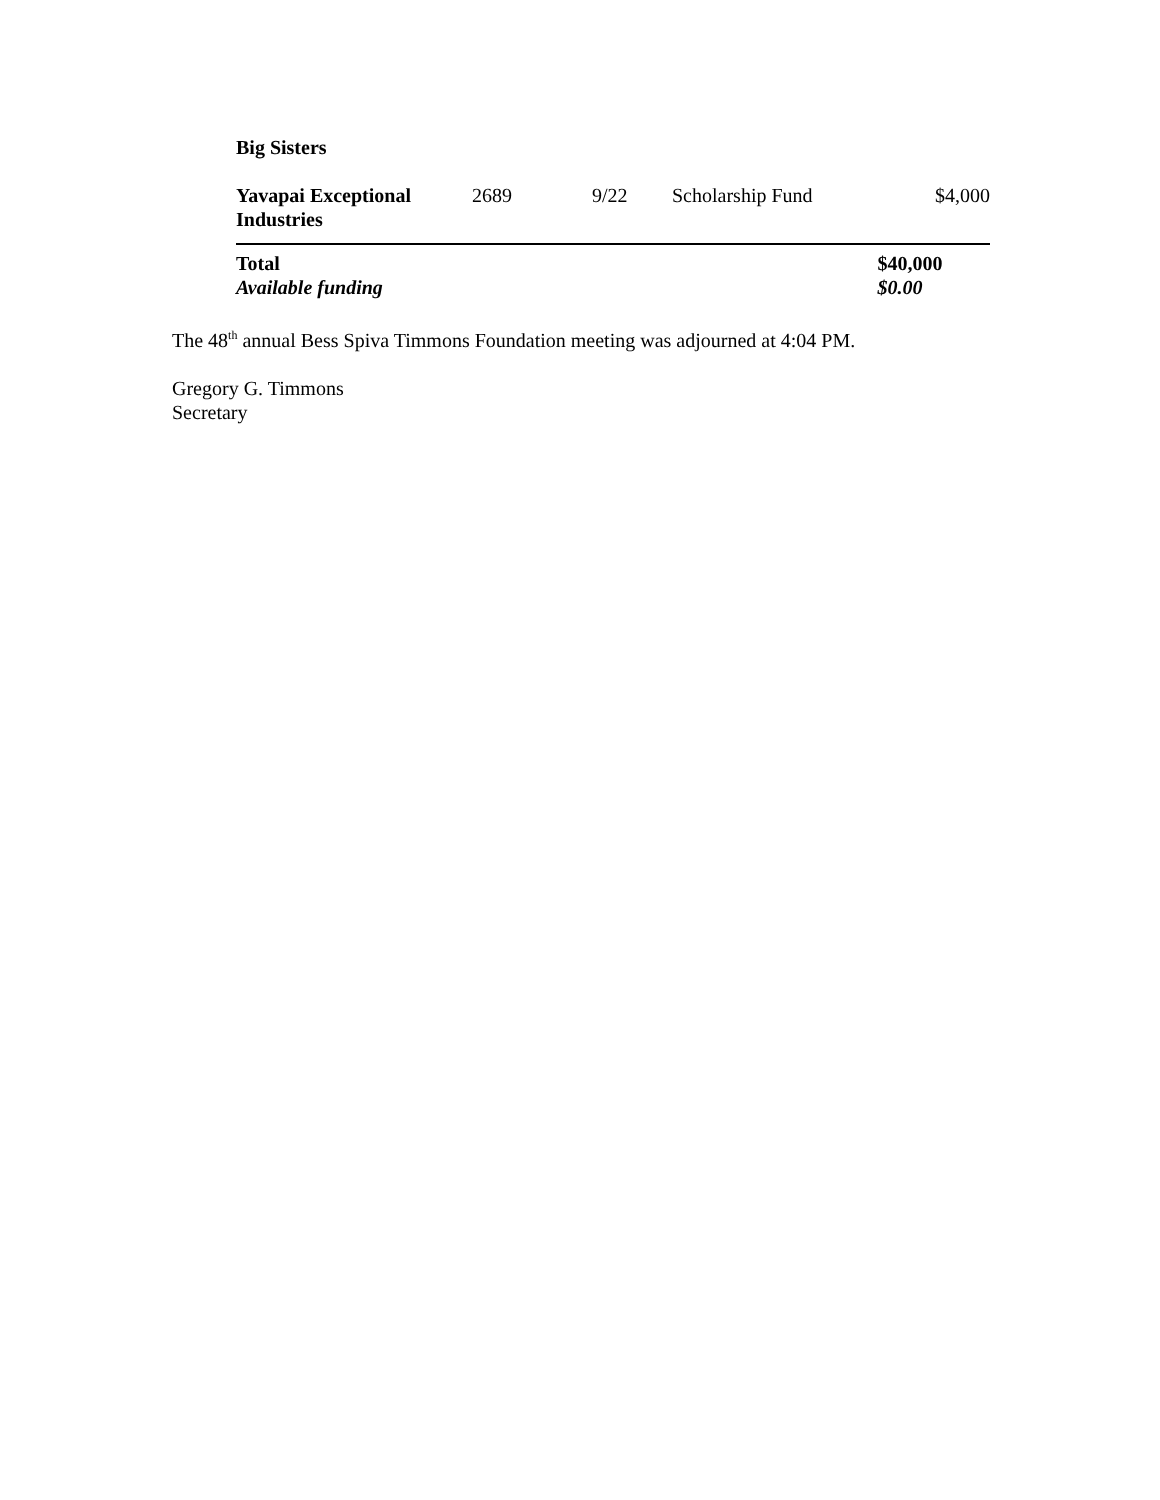| Big Sisters | | | | |
| Yavapai Exceptional Industries | 2689 | 9/22 | Scholarship Fund | $4,000 |
| Total | | | | $40,000 |
| Available funding | | | | $0.00 |
The 48<sup>th</sup> annual Bess Spiva Timmons Foundation meeting was adjourned at 4:04 PM.
Gregory G. Timmons
Secretary